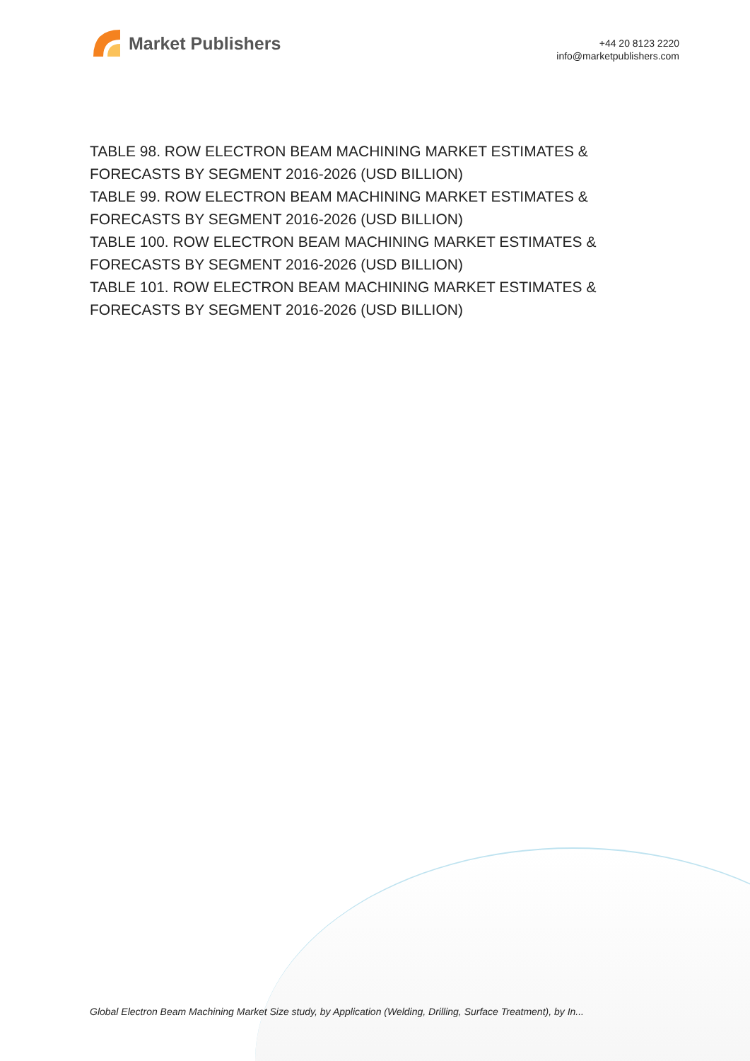Market Publishers
+44 20 8123 2220
info@marketpublishers.com
TABLE 98. ROW ELECTRON BEAM MACHINING MARKET ESTIMATES & FORECASTS BY SEGMENT 2016-2026 (USD BILLION)
TABLE 99. ROW ELECTRON BEAM MACHINING MARKET ESTIMATES & FORECASTS BY SEGMENT 2016-2026 (USD BILLION)
TABLE 100. ROW ELECTRON BEAM MACHINING MARKET ESTIMATES & FORECASTS BY SEGMENT 2016-2026 (USD BILLION)
TABLE 101. ROW ELECTRON BEAM MACHINING MARKET ESTIMATES & FORECASTS BY SEGMENT 2016-2026 (USD BILLION)
Global Electron Beam Machining Market Size study, by Application (Welding, Drilling, Surface Treatment), by In...